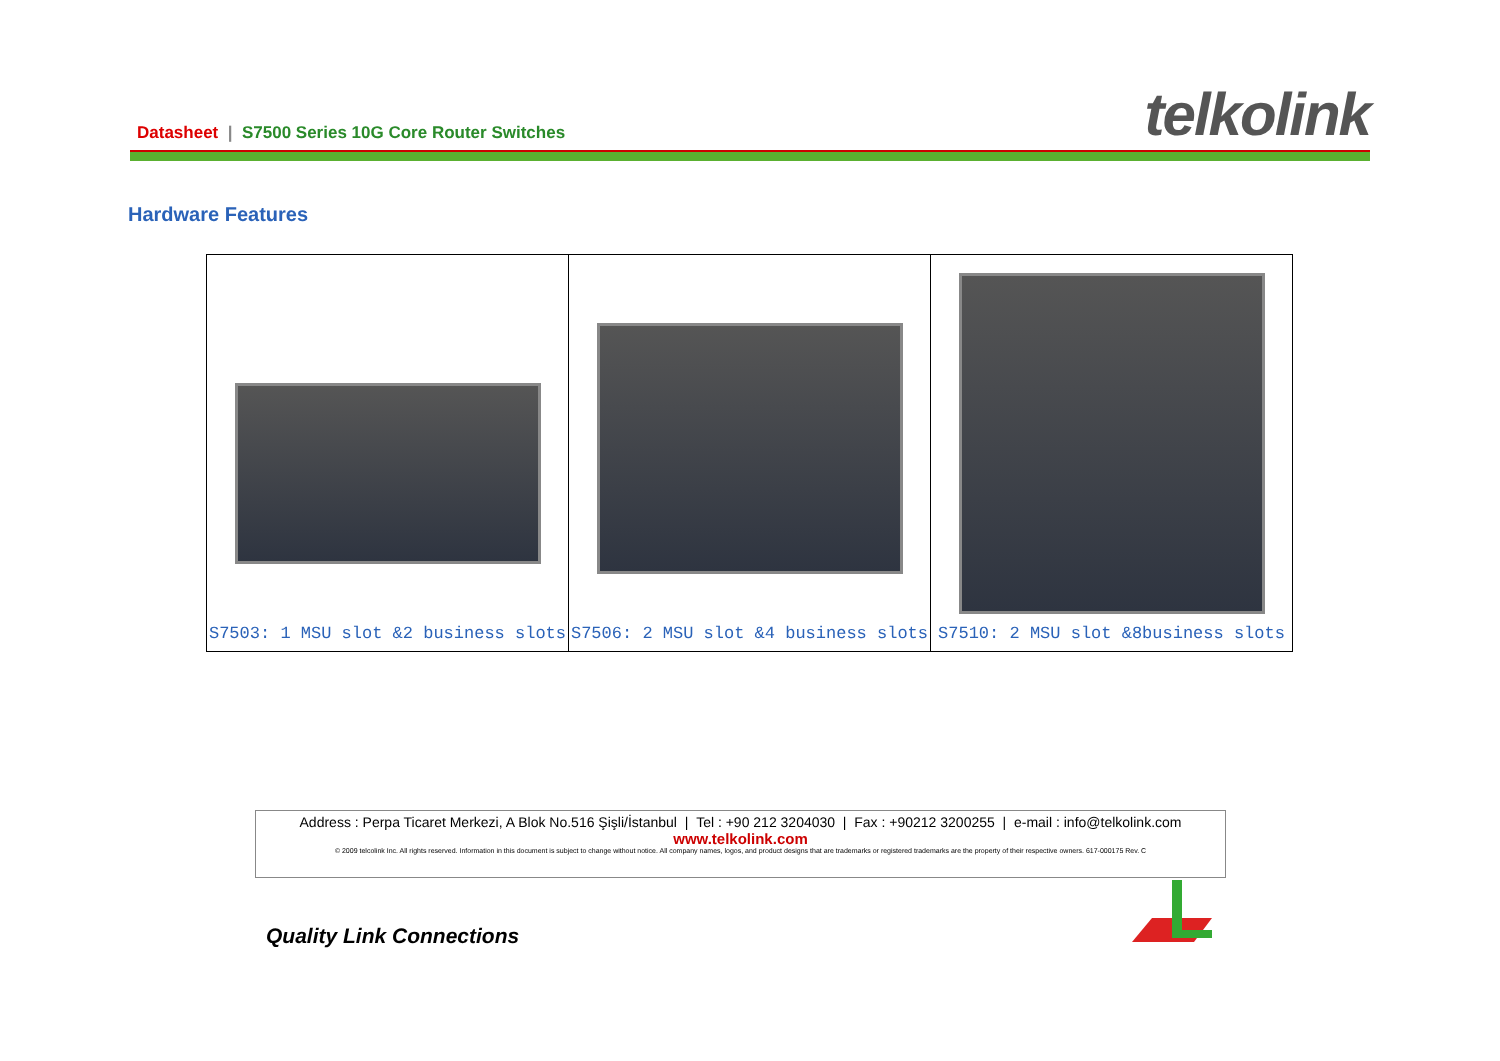Datasheet | S7500 Series 10G Core Router Switches
telkolink
Hardware Features
| S7503: 1 MSU slot &2 business slots | S7506: 2 MSU slot &4 business slots | S7510: 2 MSU slot &8business slots |
Address : Perpa Ticaret Merkezi, A Blok No.516 Şişli/İstanbul | Tel : +90 212 3204030 | Fax : +90212 3200255 | e-mail : info@telkolink.com
www.telkolink.com
© 2009 telcolink Inc. All rights reserved. Information in this document is subject to change without notice. All company names, logos, and product designs that are trademarks or registered trademarks are the property of their respective owners. 617-000175 Rev. C
Quality Link Connections